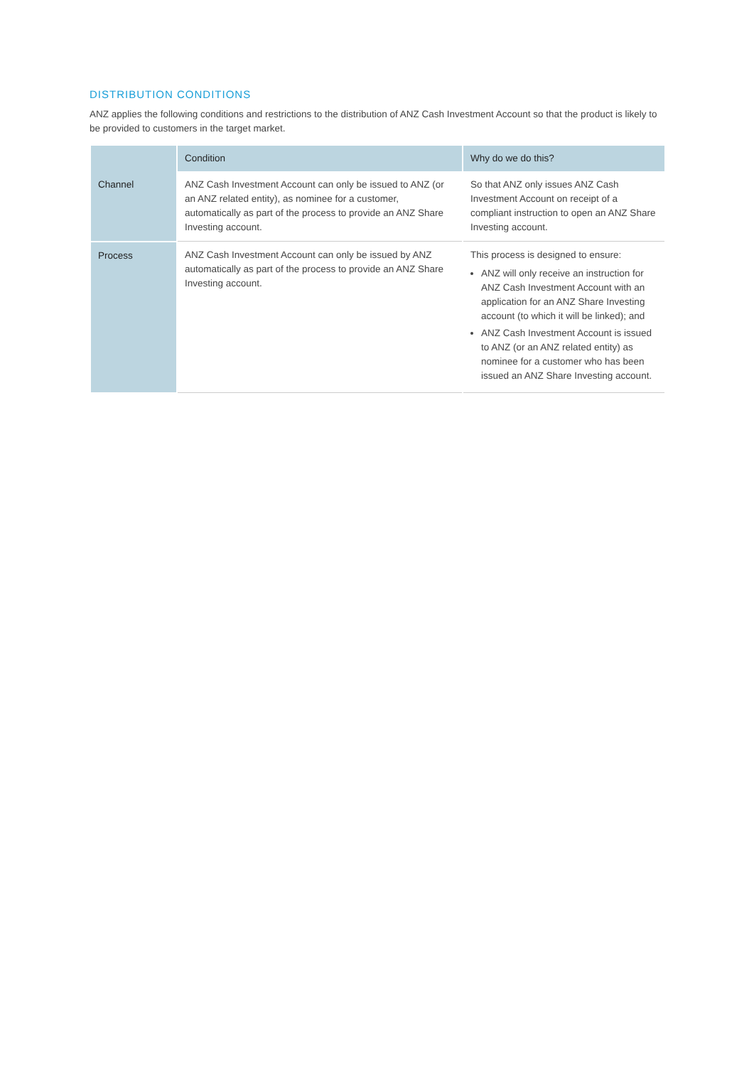DISTRIBUTION CONDITIONS
ANZ applies the following conditions and restrictions to the distribution of ANZ Cash Investment Account so that the product is likely to be provided to customers in the target market.
| | Condition | Why do we do this? |
| --- | --- | --- |
| Channel | ANZ Cash Investment Account can only be issued to ANZ (or an ANZ related entity), as nominee for a customer, automatically as part of the process to provide an ANZ Share Investing account. | So that ANZ only issues ANZ Cash Investment Account on receipt of a compliant instruction to open an ANZ Share Investing account. |
| Process | ANZ Cash Investment Account can only be issued by ANZ automatically as part of the process to provide an ANZ Share Investing account. | This process is designed to ensure: ANZ will only receive an instruction for ANZ Cash Investment Account with an application for an ANZ Share Investing account (to which it will be linked); and ANZ Cash Investment Account is issued to ANZ (or an ANZ related entity) as nominee for a customer who has been issued an ANZ Share Investing account. |